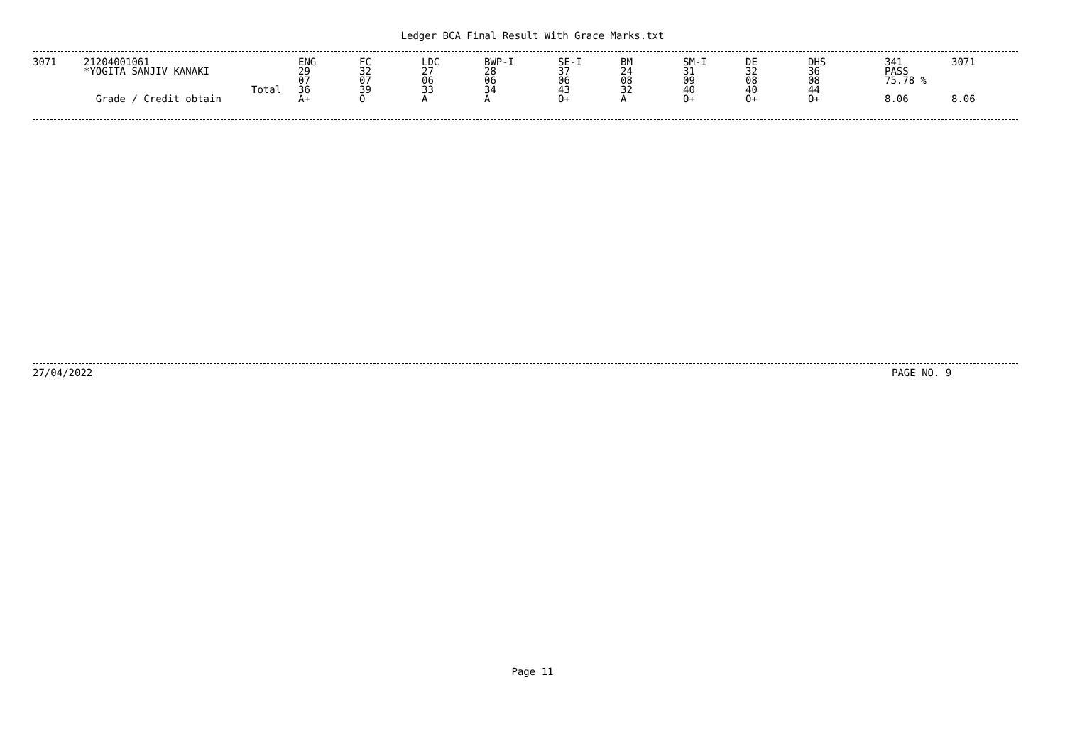Ledger BCA Final Result With Grace Marks.txt
| 3071 | 21204001061 *YOGITA SANJIV KANAKI Total Grade / Credit obtain | ENG 29 07 36 A+ | FC 32 07 39 O | LDC 27 06 33 A | BWP-I 28 06 34 A | SE-I 37 06 43 O+ | BM 24 08 32 A | SM-I 31 09 40 O+ | DE 32 08 40 O+ | DHS 36 08 44 O+ | 341 PASS 75.78 % 8.06 | 3071 8.06 |
27/04/2022 PAGE NO. 9
Page 11